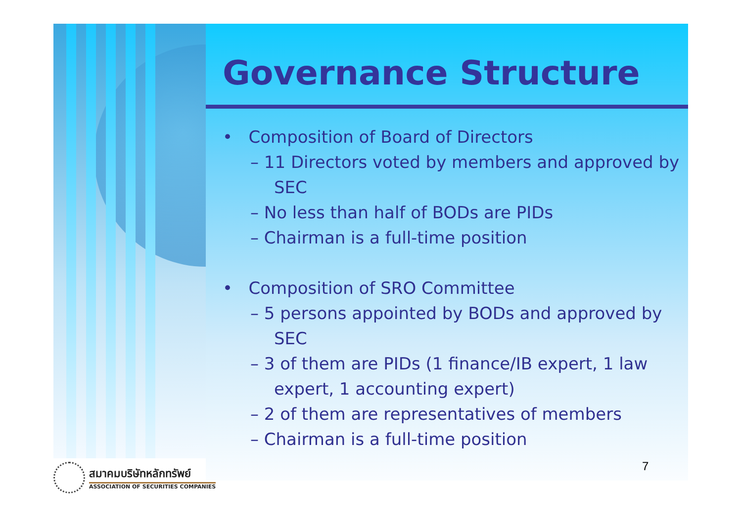Governance Structure
• Composition of Board of Directors
– 11 Directors voted by members and approved by SEC
– No less than half of BODs are PIDs
– Chairman is a full-time position
• Composition of SRO Committee
– 5 persons appointed by BODs and approved by SEC
– 3 of them are PIDs (1 finance/IB expert, 1 law expert, 1 accounting expert)
– 2 of them are representatives of members
– Chairman is a full-time position
7
สมาคมบริษัทหลักทรัพย์
ASSOCIATION OF SECURITIES COMPANIES